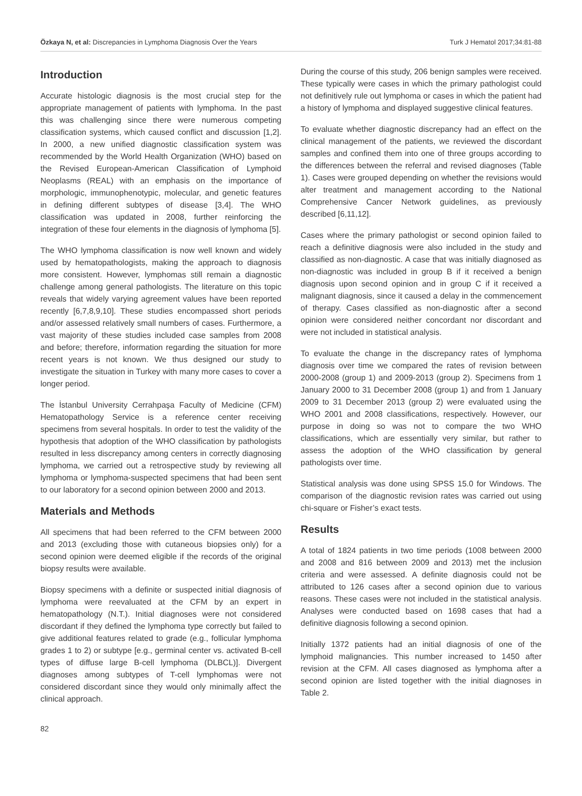Özkaya N, et al: Discrepancies in Lymphoma Diagnosis Over the Years Turk J Hematol 2017;34:81-88
Introduction
Accurate histologic diagnosis is the most crucial step for the appropriate management of patients with lymphoma. In the past this was challenging since there were numerous competing classification systems, which caused conflict and discussion [1,2]. In 2000, a new unified diagnostic classification system was recommended by the World Health Organization (WHO) based on the Revised European-American Classification of Lymphoid Neoplasms (REAL) with an emphasis on the importance of morphologic, immunophenotypic, molecular, and genetic features in defining different subtypes of disease [3,4]. The WHO classification was updated in 2008, further reinforcing the integration of these four elements in the diagnosis of lymphoma [5].
The WHO lymphoma classification is now well known and widely used by hematopathologists, making the approach to diagnosis more consistent. However, lymphomas still remain a diagnostic challenge among general pathologists. The literature on this topic reveals that widely varying agreement values have been reported recently [6,7,8,9,10]. These studies encompassed short periods and/or assessed relatively small numbers of cases. Furthermore, a vast majority of these studies included case samples from 2008 and before; therefore, information regarding the situation for more recent years is not known. We thus designed our study to investigate the situation in Turkey with many more cases to cover a longer period.
The İstanbul University Cerrahpaşa Faculty of Medicine (CFM) Hematopathology Service is a reference center receiving specimens from several hospitals. In order to test the validity of the hypothesis that adoption of the WHO classification by pathologists resulted in less discrepancy among centers in correctly diagnosing lymphoma, we carried out a retrospective study by reviewing all lymphoma or lymphoma-suspected specimens that had been sent to our laboratory for a second opinion between 2000 and 2013.
Materials and Methods
All specimens that had been referred to the CFM between 2000 and 2013 (excluding those with cutaneous biopsies only) for a second opinion were deemed eligible if the records of the original biopsy results were available.
Biopsy specimens with a definite or suspected initial diagnosis of lymphoma were reevaluated at the CFM by an expert in hematopathology (N.T.). Initial diagnoses were not considered discordant if they defined the lymphoma type correctly but failed to give additional features related to grade (e.g., follicular lymphoma grades 1 to 2) or subtype [e.g., germinal center vs. activated B-cell types of diffuse large B-cell lymphoma (DLBCL)]. Divergent diagnoses among subtypes of T-cell lymphomas were not considered discordant since they would only minimally affect the clinical approach.
During the course of this study, 206 benign samples were received. These typically were cases in which the primary pathologist could not definitively rule out lymphoma or cases in which the patient had a history of lymphoma and displayed suggestive clinical features.
To evaluate whether diagnostic discrepancy had an effect on the clinical management of the patients, we reviewed the discordant samples and confined them into one of three groups according to the differences between the referral and revised diagnoses (Table 1). Cases were grouped depending on whether the revisions would alter treatment and management according to the National Comprehensive Cancer Network guidelines, as previously described [6,11,12].
Cases where the primary pathologist or second opinion failed to reach a definitive diagnosis were also included in the study and classified as non-diagnostic. A case that was initially diagnosed as non-diagnostic was included in group B if it received a benign diagnosis upon second opinion and in group C if it received a malignant diagnosis, since it caused a delay in the commencement of therapy. Cases classified as non-diagnostic after a second opinion were considered neither concordant nor discordant and were not included in statistical analysis.
To evaluate the change in the discrepancy rates of lymphoma diagnosis over time we compared the rates of revision between 2000-2008 (group 1) and 2009-2013 (group 2). Specimens from 1 January 2000 to 31 December 2008 (group 1) and from 1 January 2009 to 31 December 2013 (group 2) were evaluated using the WHO 2001 and 2008 classifications, respectively. However, our purpose in doing so was not to compare the two WHO classifications, which are essentially very similar, but rather to assess the adoption of the WHO classification by general pathologists over time.
Statistical analysis was done using SPSS 15.0 for Windows. The comparison of the diagnostic revision rates was carried out using chi-square or Fisher’s exact tests.
Results
A total of 1824 patients in two time periods (1008 between 2000 and 2008 and 816 between 2009 and 2013) met the inclusion criteria and were assessed. A definite diagnosis could not be attributed to 126 cases after a second opinion due to various reasons. These cases were not included in the statistical analysis. Analyses were conducted based on 1698 cases that had a definitive diagnosis following a second opinion.
Initially 1372 patients had an initial diagnosis of one of the lymphoid malignancies. This number increased to 1450 after revision at the CFM. All cases diagnosed as lymphoma after a second opinion are listed together with the initial diagnoses in Table 2.
82